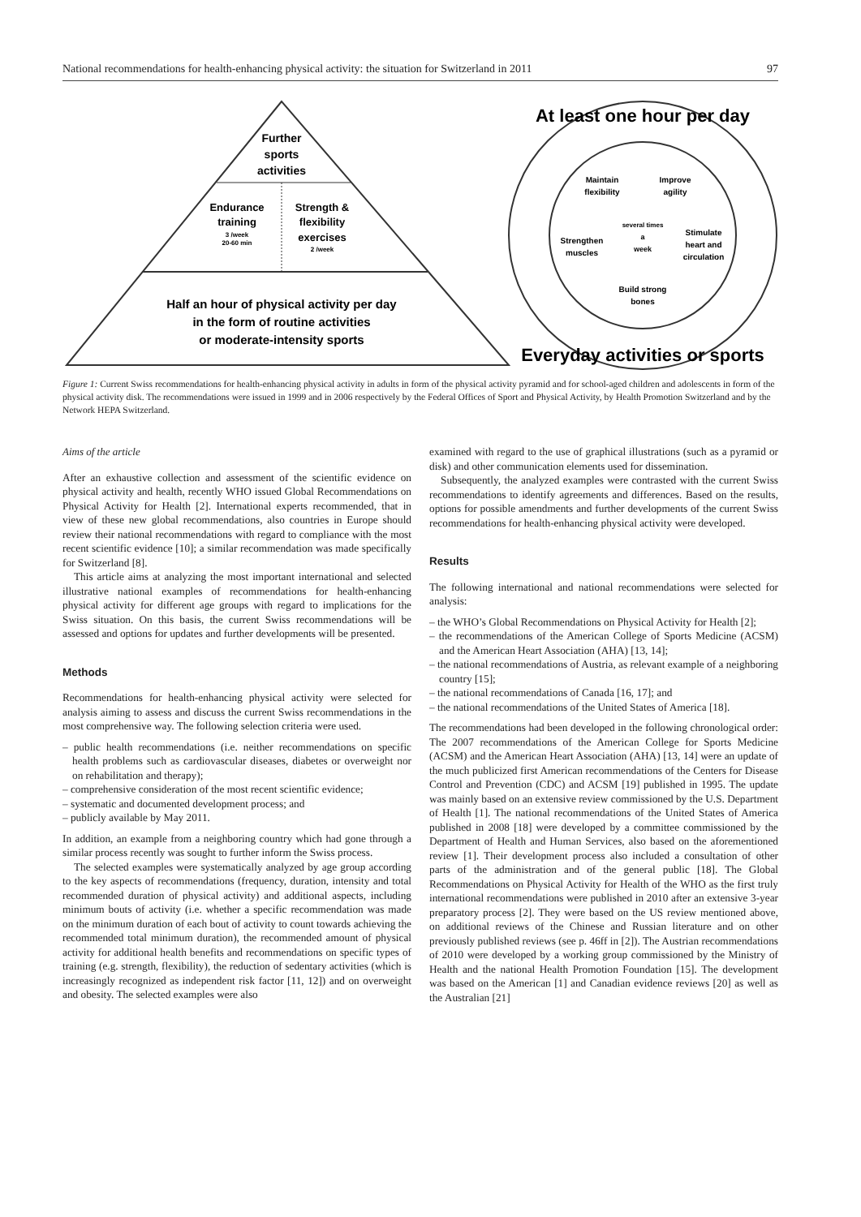National recommendations for health-enhancing physical activity: the situation for Switzerland in 2011 97
Further
sports
activities
Endurance
training
3 /week
20-60 min
Strength &
flexibility
exercises
2 /week
Half an hour of physical activity per day
in the form of routine activities
or moderate-intensity sports
At least one hour per day
Everyday activities or sports
Maintain
flexibility
Improve
agility
Strengthen
muscles
several times
a
week
Stimulate
heart and
circulation
Build strong
bones
Figure 1: Current Swiss recommendations for health-enhancing physical activity in adults in form of the physical activity pyramid and for school-aged children and adolescents in form of the physical activity disk. The recommendations were issued in 1999 and in 2006 respectively by the Federal Offices of Sport and Physical Activity, by Health Promotion Switzerland and by the Network HEPA Switzerland.
Aims of the article
After an exhaustive collection and assessment of the scientific evidence on physical activity and health, recently WHO issued Global Recommendations on Physical Activity for Health [2]. International experts recommended, that in view of these new global recommendations, also countries in Europe should review their national recommendations with regard to compliance with the most recent scientific evidence [10]; a similar recommendation was made specifically for Switzerland [8].
This article aims at analyzing the most important international and selected illustrative national examples of recommendations for health-enhancing physical activity for different age groups with regard to implications for the Swiss situation. On this basis, the current Swiss recommendations will be assessed and options for updates and further developments will be presented.
Methods
Recommendations for health-enhancing physical activity were selected for analysis aiming to assess and discuss the current Swiss recommendations in the most comprehensive way. The following selection criteria were used.
– public health recommendations (i.e. neither recommendations on specific health problems such as cardiovascular diseases, diabetes or overweight nor on rehabilitation and therapy);
– comprehensive consideration of the most recent scientific evidence;
– systematic and documented development process; and
– publicly available by May 2011.
In addition, an example from a neighboring country which had gone through a similar process recently was sought to further inform the Swiss process.
The selected examples were systematically analyzed by age group according to the key aspects of recommendations (frequency, duration, intensity and total recommended duration of physical activity) and additional aspects, including minimum bouts of activity (i.e. whether a specific recommendation was made on the minimum duration of each bout of activity to count towards achieving the recommended total minimum duration), the recommended amount of physical activity for additional health benefits and recommendations on specific types of training (e.g. strength, flexibility), the reduction of sedentary activities (which is increasingly recognized as independent risk factor [11, 12]) and on overweight and obesity. The selected examples were also
examined with regard to the use of graphical illustrations (such as a pyramid or disk) and other communication elements used for dissemination.
Subsequently, the analyzed examples were contrasted with the current Swiss recommendations to identify agreements and differences. Based on the results, options for possible amendments and further developments of the current Swiss recommendations for health-enhancing physical activity were developed.
Results
The following international and national recommendations were selected for analysis:
– the WHO’s Global Recommendations on Physical Activity for Health [2];
– the recommendations of the American College of Sports Medicine (ACSM) and the American Heart Association (AHA) [13, 14];
– the national recommendations of Austria, as relevant example of a neighboring country [15];
– the national recommendations of Canada [16, 17]; and
– the national recommendations of the United States of America [18].
The recommendations had been developed in the following chronological order: The 2007 recommendations of the American College for Sports Medicine (ACSM) and the American Heart Association (AHA) [13, 14] were an update of the much publicized first American recommendations of the Centers for Disease Control and Prevention (CDC) and ACSM [19] published in 1995. The update was mainly based on an extensive review commissioned by the U.S. Department of Health [1]. The national recommendations of the United States of America published in 2008 [18] were developed by a committee commissioned by the Department of Health and Human Services, also based on the aforementioned review [1]. Their development process also included a consultation of other parts of the administration and of the general public [18]. The Global Recommendations on Physical Activity for Health of the WHO as the first truly international recommendations were published in 2010 after an extensive 3-year preparatory process [2]. They were based on the US review mentioned above, on additional reviews of the Chinese and Russian literature and on other previously published reviews (see p. 46ff in [2]). The Austrian recommendations of 2010 were developed by a working group commissioned by the Ministry of Health and the national Health Promotion Foundation [15]. The development was based on the American [1] and Canadian evidence reviews [20] as well as the Australian [21]